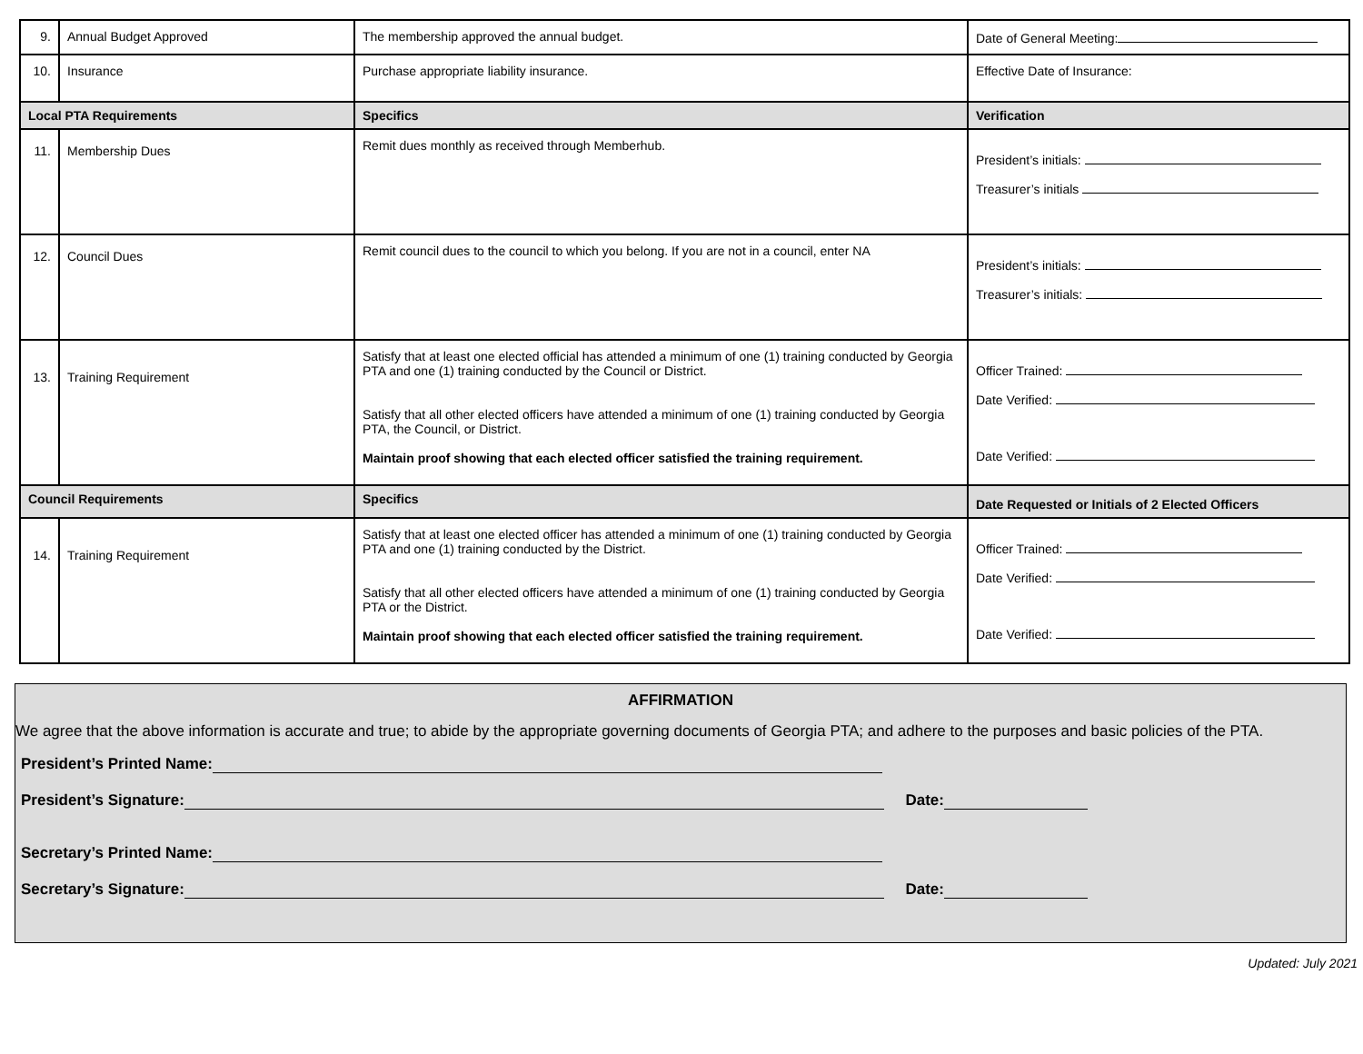| 9. | Annual Budget Approved | The membership approved the annual budget. | Date of General Meeting: |
| 10. | Insurance | Purchase appropriate liability insurance. | Effective Date of Insurance: |
| Local PTA Requirements | | Specifics | Verification |
| 11. | Membership Dues | Remit dues monthly as received through Memberhub. | President’s initials: Treasurer’s initials |
| 12. | Council Dues | Remit council dues to the council to which you belong. If you are not in a council, enter NA | President’s initials: Treasurer’s initials: |
| 13. | Training Requirement | Satisfy that at least one elected official has attended a minimum of one (1) training conducted by Georgia PTA and one (1) training conducted by the Council or District. Satisfy that all other elected officers have attended a minimum of one (1) training conducted by Georgia PTA, the Council, or District. Maintain proof showing that each elected officer satisfied the training requirement. | Officer Trained: Date Verified: Date Verified: |
| Council Requirements | | Specifics | Date Requested or Initials of 2 Elected Officers |
| 14. | Training Requirement | Satisfy that at least one elected officer has attended a minimum of one (1) training conducted by Georgia PTA and one (1) training conducted by the District. Satisfy that all other elected officers have attended a minimum of one (1) training conducted by Georgia PTA or the District. Maintain proof showing that each elected officer satisfied the training requirement. | Officer Trained: Date Verified: Date Verified: |
AFFIRMATION
We agree that the above information is accurate and true; to abide by the appropriate governing documents of Georgia PTA; and adhere to the purposes and basic policies of the PTA.
President’s Printed Name:
President’s Signature: Date:
Secretary’s Printed Name:
Secretary’s Signature: Date:
Updated: July 2021